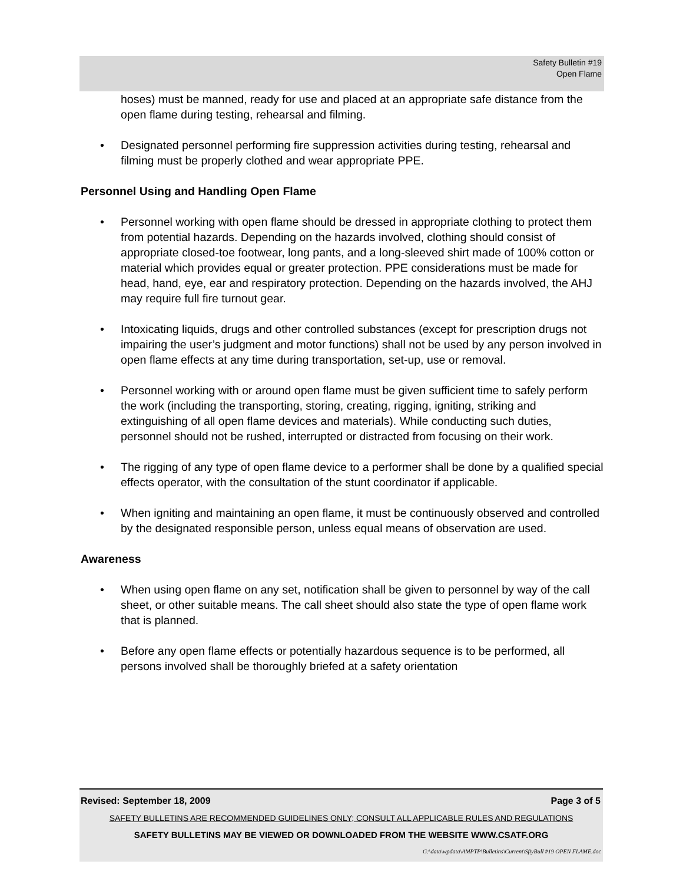Safety Bulletin #19
Open Flame
hoses) must be manned, ready for use and placed at an appropriate safe distance from the open flame during testing, rehearsal and filming.
• Designated personnel performing fire suppression activities during testing, rehearsal and filming must be properly clothed and wear appropriate PPE.
Personnel Using and Handling Open Flame
• Personnel working with open flame should be dressed in appropriate clothing to protect them from potential hazards. Depending on the hazards involved, clothing should consist of appropriate closed-toe footwear, long pants, and a long-sleeved shirt made of 100% cotton or material which provides equal or greater protection. PPE considerations must be made for head, hand, eye, ear and respiratory protection. Depending on the hazards involved, the AHJ may require full fire turnout gear.
• Intoxicating liquids, drugs and other controlled substances (except for prescription drugs not impairing the user’s judgment and motor functions) shall not be used by any person involved in open flame effects at any time during transportation, set-up, use or removal.
• Personnel working with or around open flame must be given sufficient time to safely perform the work (including the transporting, storing, creating, rigging, igniting, striking and extinguishing of all open flame devices and materials). While conducting such duties, personnel should not be rushed, interrupted or distracted from focusing on their work.
• The rigging of any type of open flame device to a performer shall be done by a qualified special effects operator, with the consultation of the stunt coordinator if applicable.
• When igniting and maintaining an open flame, it must be continuously observed and controlled by the designated responsible person, unless equal means of observation are used.
Awareness
• When using open flame on any set, notification shall be given to personnel by way of the call sheet, or other suitable means. The call sheet should also state the type of open flame work that is planned.
• Before any open flame effects or potentially hazardous sequence is to be performed, all persons involved shall be thoroughly briefed at a safety orientation
Revised: September 18, 2009 Page 3 of 5
SAFETY BULLETINS ARE RECOMMENDED GUIDELINES ONLY; CONSULT ALL APPLICABLE RULES AND REGULATIONS
SAFETY BULLETINS MAY BE VIEWED OR DOWNLOADED FROM THE WEBSITE WWW.CSATF.ORG
G:\data\wpdata\AMPTP\Bulletins\Current\SftyBull #19 OPEN FLAME.doc